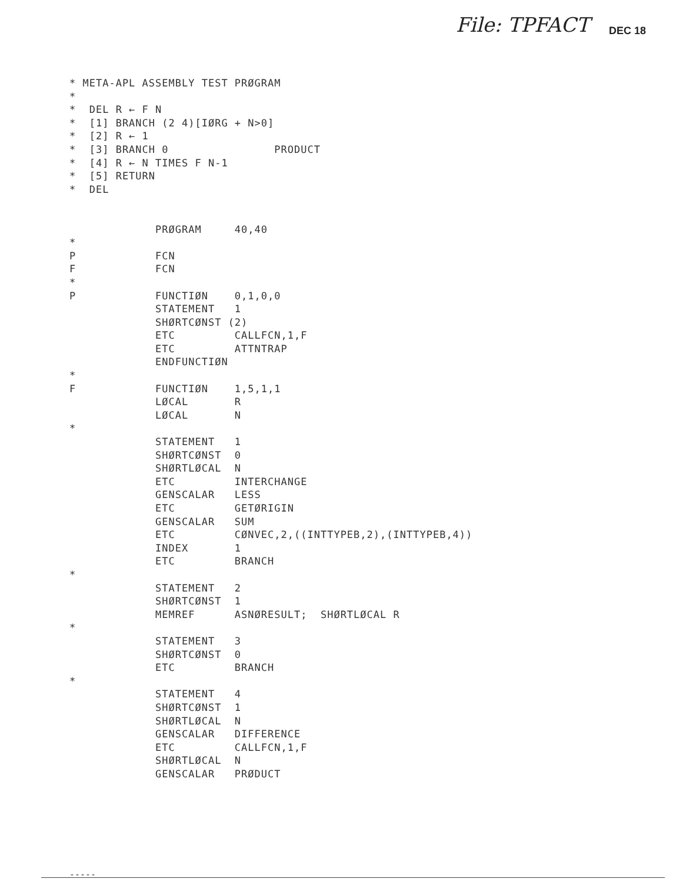File: TPFACT DEC 18
* META-APL ASSEMBLY TEST PRØGRAM
*
*  DEL R ← F N
*  [1] BRANCH (2 4)[IØRG + N>0]
*  [2] R ← 1
*  [3] BRANCH 0                PRODUCT
*  [4] R ← N TIMES F N-1
*  [5] RETURN
*  DEL


             PRØGRAM     40,40
*
P            FCN
F            FCN
*
P            FUNCTIØN    0,1,0,0
             STATEMENT   1
             SHØRTCØNST (2)
             ETC         CALLFCN,1,F
             ETC         ATTNTRAP
             ENDFUNCTIØN
*
F            FUNCTIØN    1,5,1,1
             LØCAL       R
             LØCAL       N
*
             STATEMENT   1
             SHØRTCØNST  0
             SHØRTLØCAL  N
             ETC         INTERCHANGE
             GENSCALAR   LESS
             ETC         GETØRIGIN
             GENSCALAR   SUM
             ETC         CØNVEC,2,((INTTYPEB,2),(INTTYPEB,4))
             INDEX       1
             ETC         BRANCH
*
             STATEMENT   2
             SHØRTCØNST  1
             MEMREF      ASNØRESULT;  SHØRTLØCAL R
*
             STATEMENT   3
             SHØRTCØNST  0
             ETC         BRANCH
*
             STATEMENT   4
             SHØRTCØNST  1
             SHØRTLØCAL  N
             GENSCALAR   DIFFERENCE
             ETC         CALLFCN,1,F
             SHØRTLØCAL  N
             GENSCALAR   PRØDUCT
-----